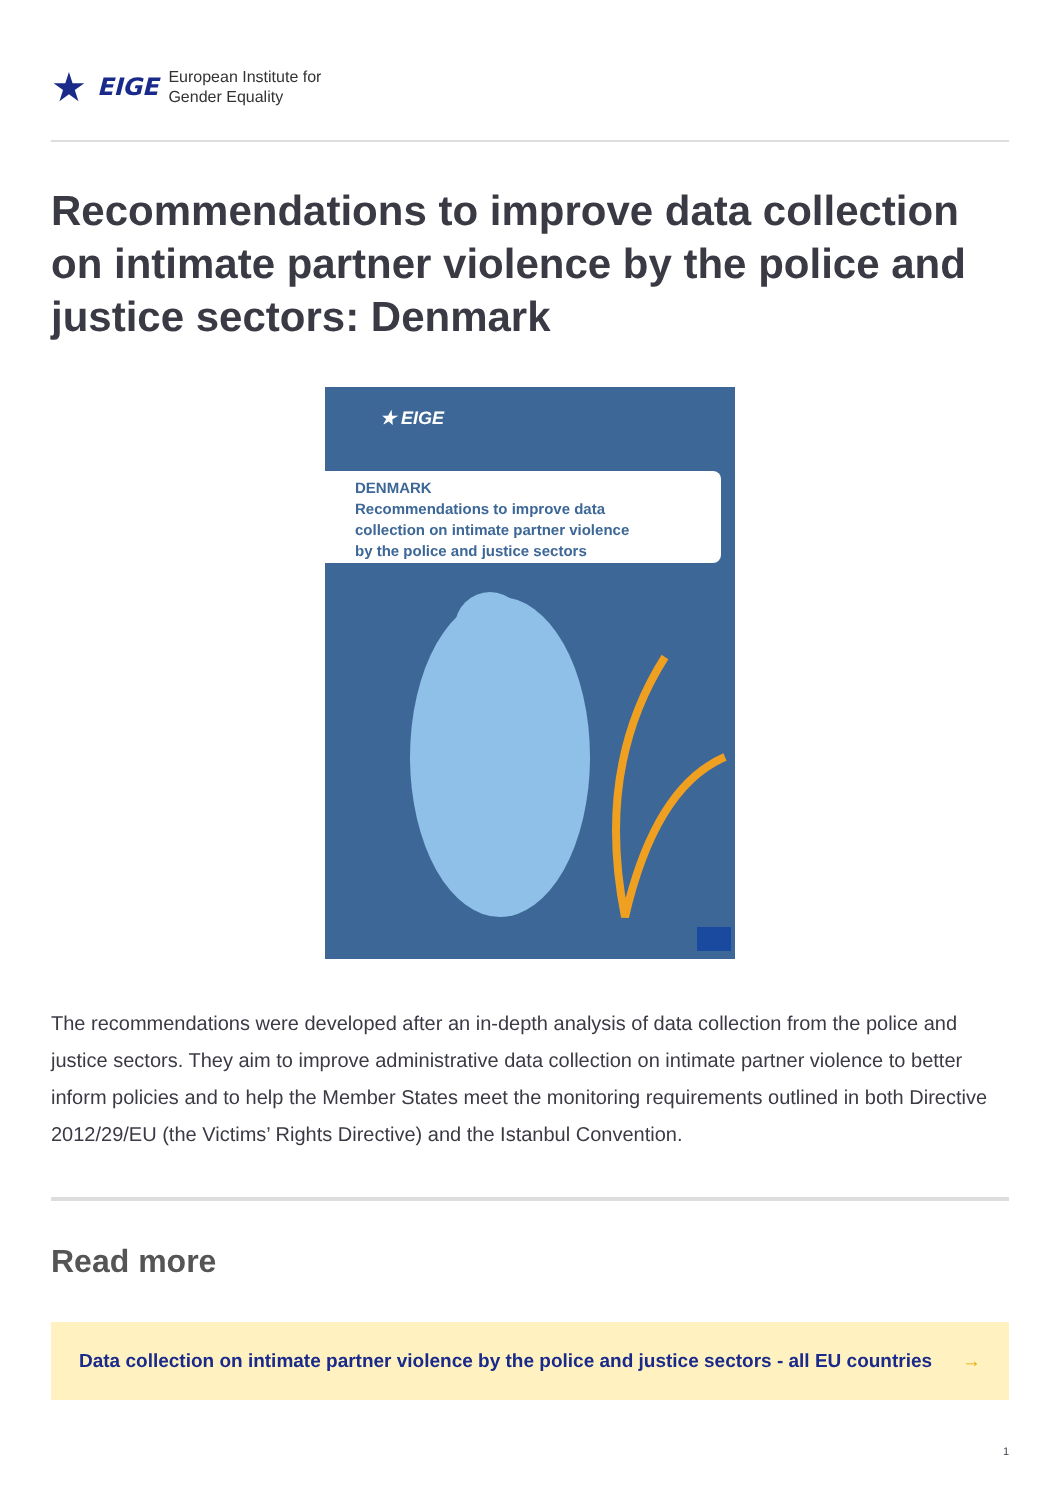★ EIGE
European Institute for
Gender Equality
Recommendations to improve data collection on intimate partner violence by the police and justice sectors: Denmark
★ EIGE
DENMARK
Recommendations to improve data
collection on intimate partner violence
by the police and justice sectors
The recommendations were developed after an in-depth analysis of data collection from the police and justice sectors. They aim to improve administrative data collection on intimate partner violence to better inform policies and to help the Member States meet the monitoring requirements outlined in both Directive 2012/29/EU (the Victims’ Rights Directive) and the Istanbul Convention.
Read more
Data collection on intimate partner violence by the police and justice sectors - all EU countries →
1